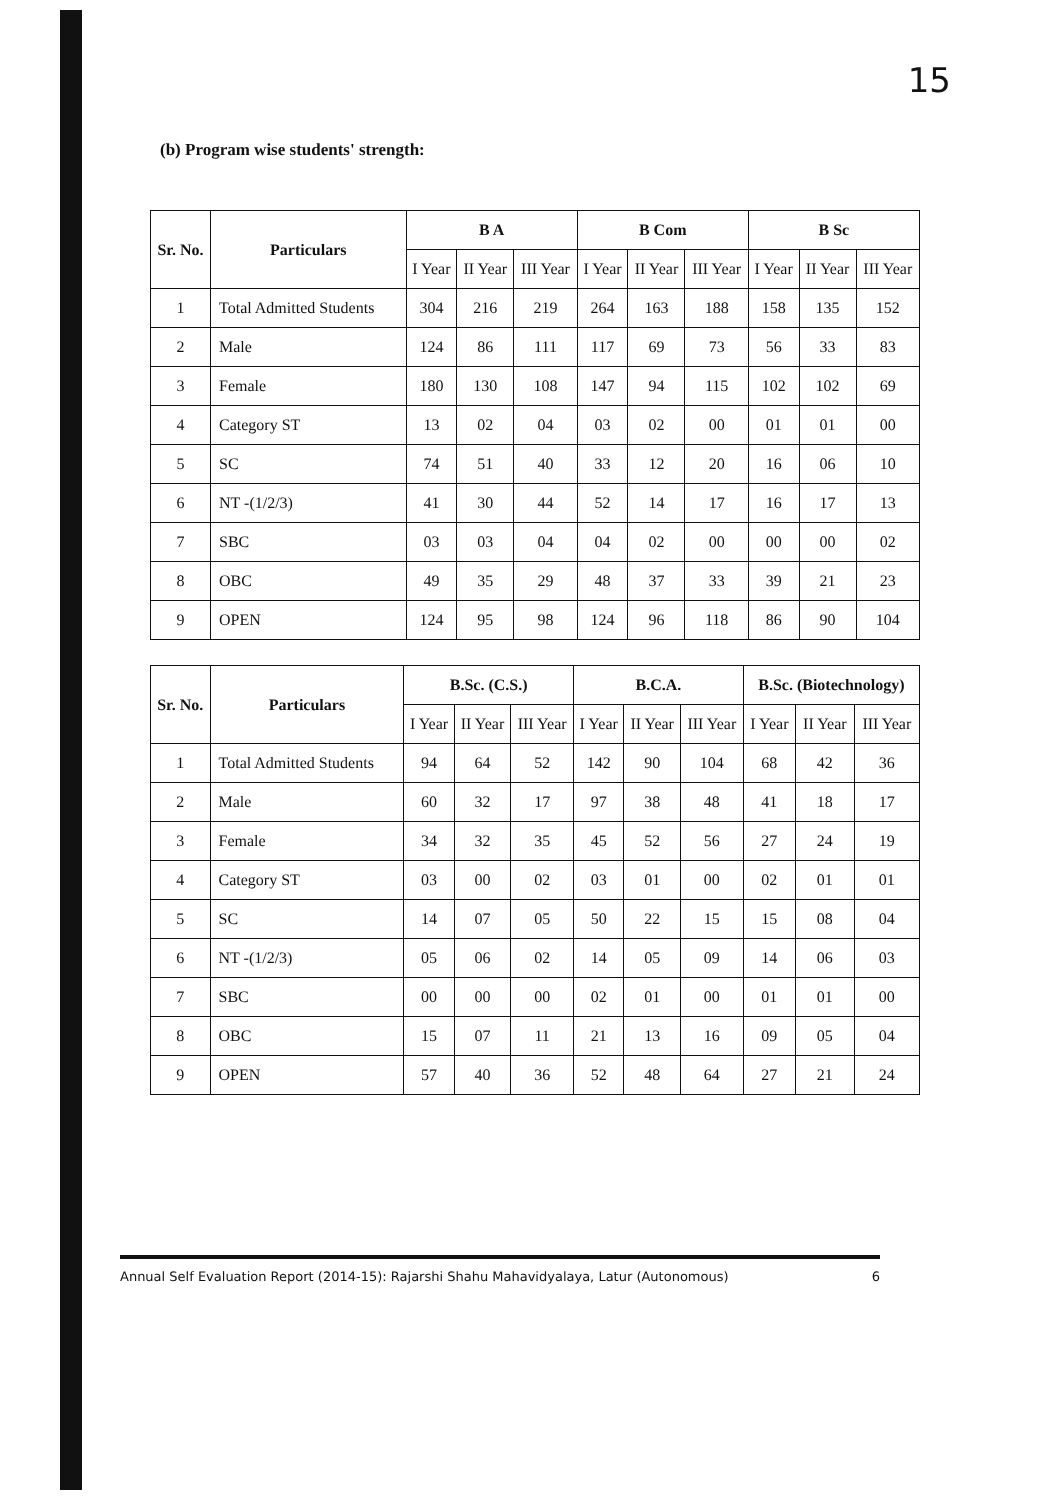15
(b) Program wise students' strength:
| Sr. No. | Particulars | B A | | | B Com | | | B Sc | | |
| --- | --- | --- | --- | --- | --- | --- | --- | --- | --- | --- |
| | | I Year | II Year | III Year | I Year | II Year | III Year | I Year | II Year | III Year |
| 1 | Total Admitted Students | 304 | 216 | 219 | 264 | 163 | 188 | 158 | 135 | 152 |
| 2 | Male | 124 | 86 | 111 | 117 | 69 | 73 | 56 | 33 | 83 |
| 3 | Female | 180 | 130 | 108 | 147 | 94 | 115 | 102 | 102 | 69 |
| 4 | Category ST | 13 | 02 | 04 | 03 | 02 | 00 | 01 | 01 | 00 |
| 5 | SC | 74 | 51 | 40 | 33 | 12 | 20 | 16 | 06 | 10 |
| 6 | NT -(1/2/3) | 41 | 30 | 44 | 52 | 14 | 17 | 16 | 17 | 13 |
| 7 | SBC | 03 | 03 | 04 | 04 | 02 | 00 | 00 | 00 | 02 |
| 8 | OBC | 49 | 35 | 29 | 48 | 37 | 33 | 39 | 21 | 23 |
| 9 | OPEN | 124 | 95 | 98 | 124 | 96 | 118 | 86 | 90 | 104 |
| Sr. No. | Particulars | B.Sc. (C.S.) | | | B.C.A. | | | B.Sc. (Biotechnology) | | |
| --- | --- | --- | --- | --- | --- | --- | --- | --- | --- | --- |
| | | I Year | II Year | III Year | I Year | II Year | III Year | I Year | II Year | III Year |
| 1 | Total Admitted Students | 94 | 64 | 52 | 142 | 90 | 104 | 68 | 42 | 36 |
| 2 | Male | 60 | 32 | 17 | 97 | 38 | 48 | 41 | 18 | 17 |
| 3 | Female | 34 | 32 | 35 | 45 | 52 | 56 | 27 | 24 | 19 |
| 4 | Category ST | 03 | 00 | 02 | 03 | 01 | 00 | 02 | 01 | 01 |
| 5 | SC | 14 | 07 | 05 | 50 | 22 | 15 | 15 | 08 | 04 |
| 6 | NT -(1/2/3) | 05 | 06 | 02 | 14 | 05 | 09 | 14 | 06 | 03 |
| 7 | SBC | 00 | 00 | 00 | 02 | 01 | 00 | 01 | 01 | 00 |
| 8 | OBC | 15 | 07 | 11 | 21 | 13 | 16 | 09 | 05 | 04 |
| 9 | OPEN | 57 | 40 | 36 | 52 | 48 | 64 | 27 | 21 | 24 |
Annual Self Evaluation Report (2014-15): Rajarshi Shahu Mahavidyalaya, Latur (Autonomous) 6